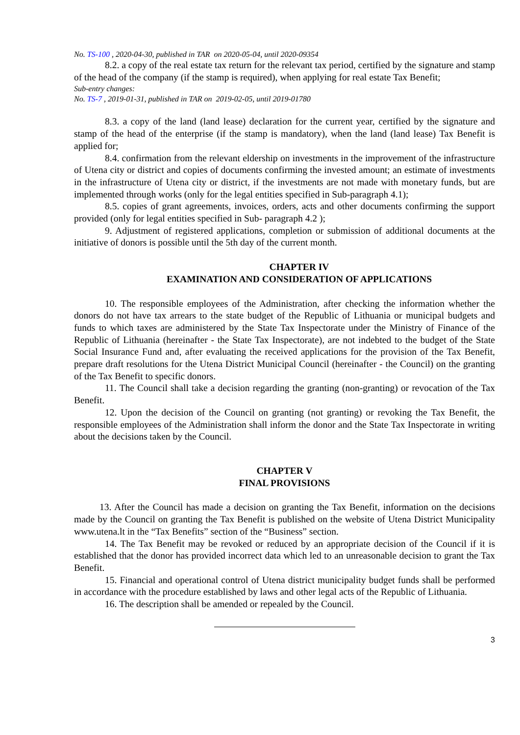No. TS-100 , 2020-04-30, published in TAR on 2020-05-04, until 2020-09354
8.2. a copy of the real estate tax return for the relevant tax period, certified by the signature and stamp of the head of the company (if the stamp is required), when applying for real estate Tax Benefit;
Sub-entry changes:
No. TS-7 , 2019-01-31, published in TAR on 2019-02-05, until 2019-01780
8.3. a copy of the land (land lease) declaration for the current year, certified by the signature and stamp of the head of the enterprise (if the stamp is mandatory), when the land (land lease) Tax Benefit is applied for;
8.4. confirmation from the relevant eldership on investments in the improvement of the infrastructure of Utena city or district and copies of documents confirming the invested amount; an estimate of investments in the infrastructure of Utena city or district, if the investments are not made with monetary funds, but are implemented through works (only for the legal entities specified in Sub-paragraph 4.1);
8.5. copies of grant agreements, invoices, orders, acts and other documents confirming the support provided (only for legal entities specified in Sub- paragraph 4.2 );
9. Adjustment of registered applications, completion or submission of additional documents at the initiative of donors is possible until the 5th day of the current month.
CHAPTER IV
EXAMINATION AND CONSIDERATION OF APPLICATIONS
10. The responsible employees of the Administration, after checking the information whether the donors do not have tax arrears to the state budget of the Republic of Lithuania or municipal budgets and funds to which taxes are administered by the State Tax Inspectorate under the Ministry of Finance of the Republic of Lithuania (hereinafter - the State Tax Inspectorate), are not indebted to the budget of the State Social Insurance Fund and, after evaluating the received applications for the provision of the Tax Benefit, prepare draft resolutions for the Utena District Municipal Council (hereinafter - the Council) on the granting of the Tax Benefit to specific donors.
11. The Council shall take a decision regarding the granting (non-granting) or revocation of the Tax Benefit.
12. Upon the decision of the Council on granting (not granting) or revoking the Tax Benefit, the responsible employees of the Administration shall inform the donor and the State Tax Inspectorate in writing about the decisions taken by the Council.
CHAPTER V
FINAL PROVISIONS
13. After the Council has made a decision on granting the Tax Benefit, information on the decisions made by the Council on granting the Tax Benefit is published on the website of Utena District Municipality www.utena.lt in the “Tax Benefits” section of the “Business” section.
14. The Tax Benefit may be revoked or reduced by an appropriate decision of the Council if it is established that the donor has provided incorrect data which led to an unreasonable decision to grant the Tax Benefit.
15. Financial and operational control of Utena district municipality budget funds shall be performed in accordance with the procedure established by laws and other legal acts of the Republic of Lithuania.
16. The description shall be amended or repealed by the Council.
3